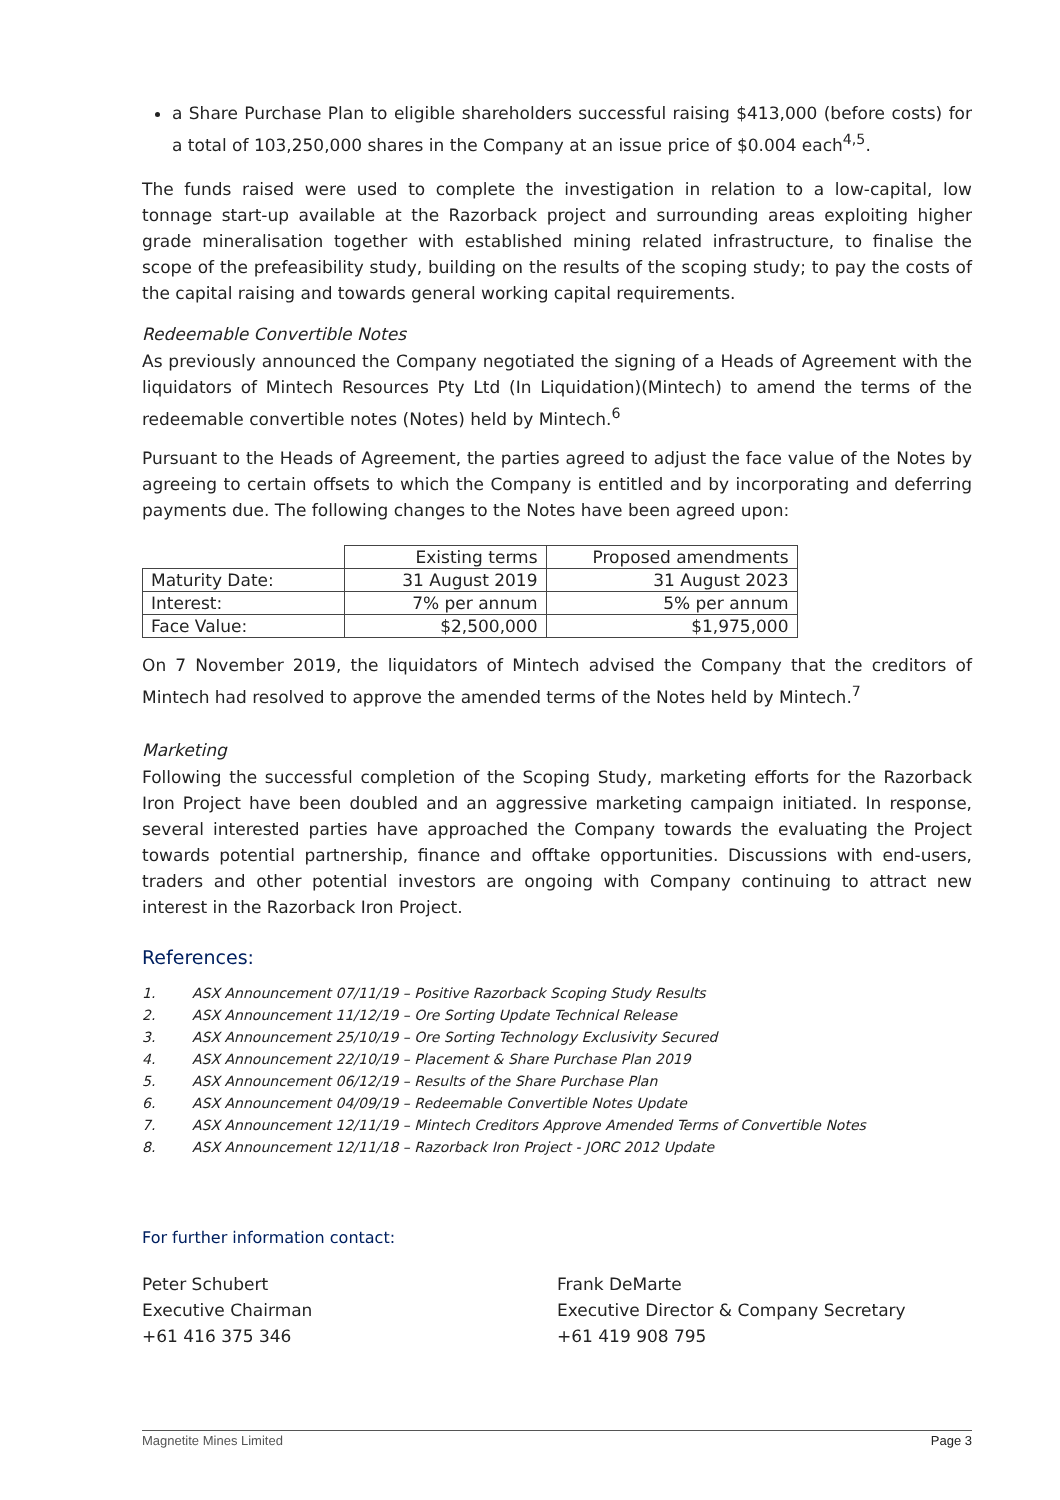a Share Purchase Plan to eligible shareholders successful raising $413,000 (before costs) for a total of 103,250,000 shares in the Company at an issue price of $0.004 each<sup>4,5</sup>.
The funds raised were used to complete the investigation in relation to a low-capital, low tonnage start-up available at the Razorback project and surrounding areas exploiting higher grade mineralisation together with established mining related infrastructure, to finalise the scope of the prefeasibility study, building on the results of the scoping study; to pay the costs of the capital raising and towards general working capital requirements.
Redeemable Convertible Notes
As previously announced the Company negotiated the signing of a Heads of Agreement with the liquidators of Mintech Resources Pty Ltd (In Liquidation)(Mintech) to amend the terms of the redeemable convertible notes (Notes) held by Mintech.<sup>6</sup>
Pursuant to the Heads of Agreement, the parties agreed to adjust the face value of the Notes by agreeing to certain offsets to which the Company is entitled and by incorporating and deferring payments due. The following changes to the Notes have been agreed upon:
| | Existing terms | Proposed amendments |
| Maturity Date: | 31 August 2019 | 31 August 2023 |
| Interest: | 7% per annum | 5% per annum |
| Face Value: | $2,500,000 | $1,975,000 |
On 7 November 2019, the liquidators of Mintech advised the Company that the creditors of Mintech had resolved to approve the amended terms of the Notes held by Mintech.<sup>7</sup>
Marketing
Following the successful completion of the Scoping Study, marketing efforts for the Razorback Iron Project have been doubled and an aggressive marketing campaign initiated. In response, several interested parties have approached the Company towards the evaluating the Project towards potential partnership, finance and offtake opportunities. Discussions with end-users, traders and other potential investors are ongoing with Company continuing to attract new interest in the Razorback Iron Project.
References:
1. ASX Announcement 07/11/19 – Positive Razorback Scoping Study Results
2. ASX Announcement 11/12/19 – Ore Sorting Update Technical Release
3. ASX Announcement 25/10/19 – Ore Sorting Technology Exclusivity Secured
4. ASX Announcement 22/10/19 – Placement & Share Purchase Plan 2019
5. ASX Announcement 06/12/19 – Results of the Share Purchase Plan
6. ASX Announcement 04/09/19 – Redeemable Convertible Notes Update
7. ASX Announcement 12/11/19 – Mintech Creditors Approve Amended Terms of Convertible Notes
8. ASX Announcement 12/11/18 – Razorback Iron Project - JORC 2012 Update
For further information contact:
Peter Schubert
Executive Chairman
+61 416 375 346
Frank DeMarte
Executive Director & Company Secretary
+61 419 908 795
Magnetite Mines Limited Page 3